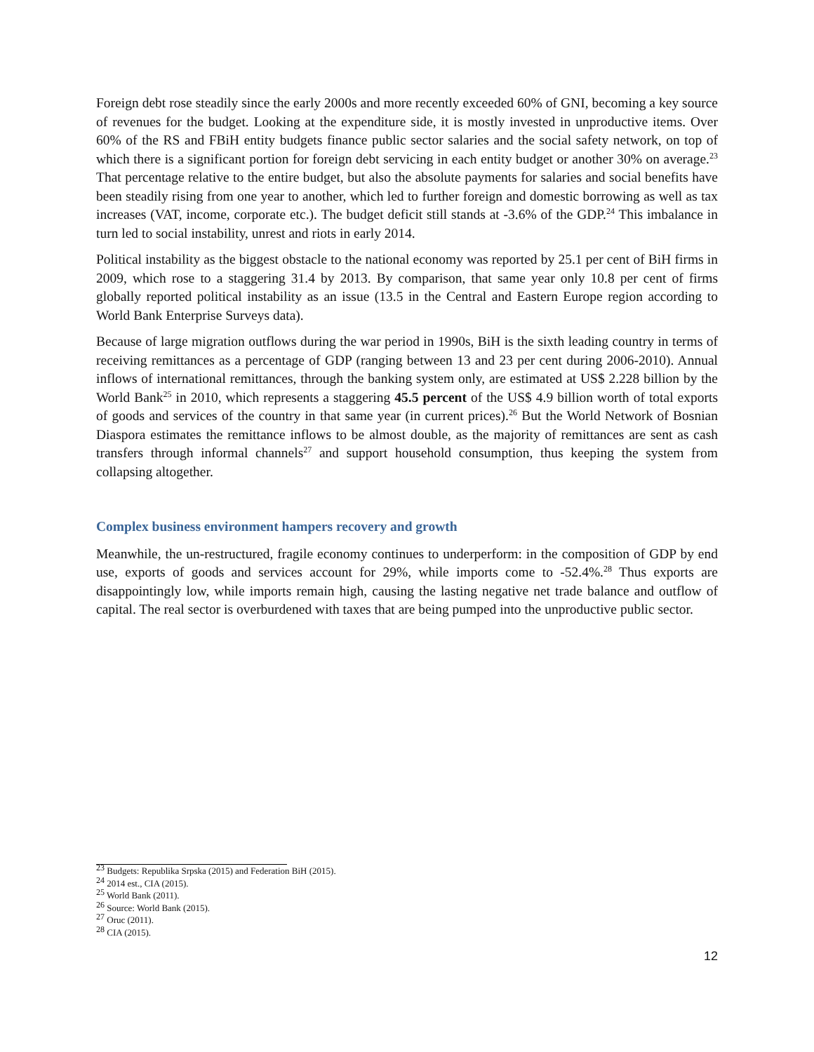Foreign debt rose steadily since the early 2000s and more recently exceeded 60% of GNI, becoming a key source of revenues for the budget. Looking at the expenditure side, it is mostly invested in unproductive items. Over 60% of the RS and FBiH entity budgets finance public sector salaries and the social safety network, on top of which there is a significant portion for foreign debt servicing in each entity budget or another 30% on average.<sup>23</sup> That percentage relative to the entire budget, but also the absolute payments for salaries and social benefits have been steadily rising from one year to another, which led to further foreign and domestic borrowing as well as tax increases (VAT, income, corporate etc.). The budget deficit still stands at -3.6% of the GDP.<sup>24</sup> This imbalance in turn led to social instability, unrest and riots in early 2014.
Political instability as the biggest obstacle to the national economy was reported by 25.1 per cent of BiH firms in 2009, which rose to a staggering 31.4 by 2013. By comparison, that same year only 10.8 per cent of firms globally reported political instability as an issue (13.5 in the Central and Eastern Europe region according to World Bank Enterprise Surveys data).
Because of large migration outflows during the war period in 1990s, BiH is the sixth leading country in terms of receiving remittances as a percentage of GDP (ranging between 13 and 23 per cent during 2006-2010). Annual inflows of international remittances, through the banking system only, are estimated at US$ 2.228 billion by the World Bank<sup>25</sup> in 2010, which represents a staggering 45.5 percent of the US$ 4.9 billion worth of total exports of goods and services of the country in that same year (in current prices).<sup>26</sup> But the World Network of Bosnian Diaspora estimates the remittance inflows to be almost double, as the majority of remittances are sent as cash transfers through informal channels<sup>27</sup> and support household consumption, thus keeping the system from collapsing altogether.
Complex business environment hampers recovery and growth
Meanwhile, the un-restructured, fragile economy continues to underperform: in the composition of GDP by end use, exports of goods and services account for 29%, while imports come to -52.4%.<sup>28</sup> Thus exports are disappointingly low, while imports remain high, causing the lasting negative net trade balance and outflow of capital. The real sector is overburdened with taxes that are being pumped into the unproductive public sector.
<sup>23</sup> Budgets: Republika Srpska (2015) and Federation BiH (2015).
<sup>24</sup> 2014 est., CIA (2015).
<sup>25</sup> World Bank (2011).
<sup>26</sup> Source: World Bank (2015).
<sup>27</sup> Oruc (2011).
<sup>28</sup> CIA (2015).
12